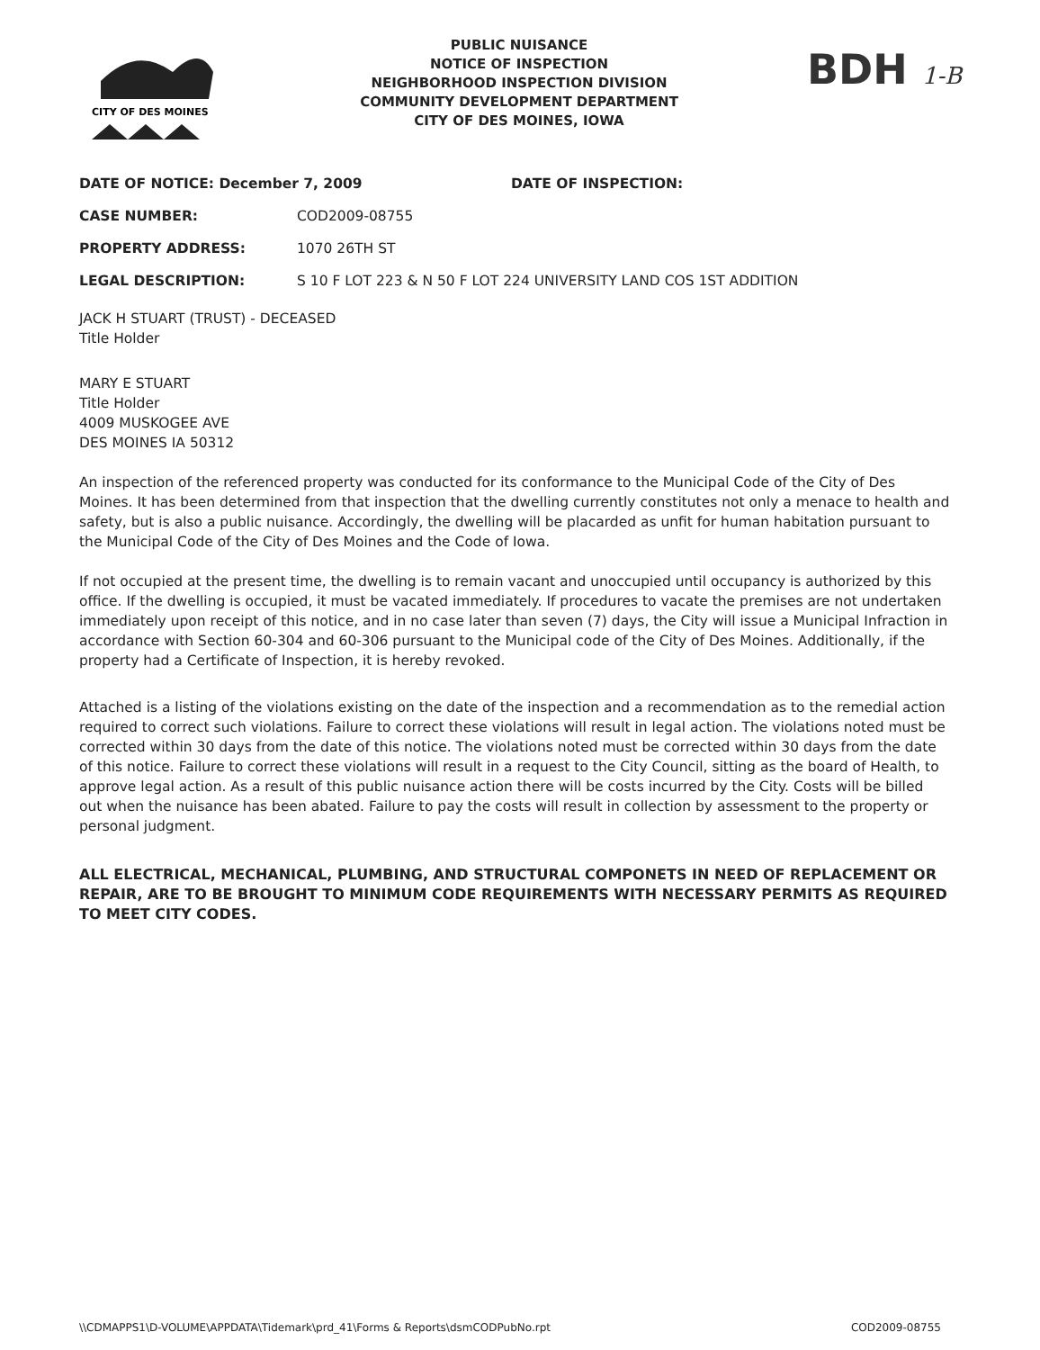CITY OF DES MOINES
PUBLIC NUISANCE
NOTICE OF INSPECTION
NEIGHBORHOOD INSPECTION DIVISION
COMMUNITY DEVELOPMENT DEPARTMENT
CITY OF DES MOINES, IOWA
BDH 1-B
DATE OF NOTICE: December 7, 2009 DATE OF INSPECTION:
CASE NUMBER: COD2009-08755
PROPERTY ADDRESS: 1070 26TH ST
LEGAL DESCRIPTION: S 10 F LOT 223 & N 50 F LOT 224 UNIVERSITY LAND COS 1ST ADDITION
JACK H STUART (TRUST) - DECEASED
Title Holder
MARY E STUART
Title Holder
4009 MUSKOGEE AVE
DES MOINES IA 50312
An inspection of the referenced property was conducted for its conformance to the Municipal Code of the City of Des Moines. It has been determined from that inspection that the dwelling currently constitutes not only a menace to health and safety, but is also a public nuisance. Accordingly, the dwelling will be placarded as unfit for human habitation pursuant to the Municipal Code of the City of Des Moines and the Code of Iowa.
If not occupied at the present time, the dwelling is to remain vacant and unoccupied until occupancy is authorized by this office. If the dwelling is occupied, it must be vacated immediately. If procedures to vacate the premises are not undertaken immediately upon receipt of this notice, and in no case later than seven (7) days, the City will issue a Municipal Infraction in accordance with Section 60-304 and 60-306 pursuant to the Municipal code of the City of Des Moines. Additionally, if the property had a Certificate of Inspection, it is hereby revoked.
Attached is a listing of the violations existing on the date of the inspection and a recommendation as to the remedial action required to correct such violations. Failure to correct these violations will result in legal action. The violations noted must be corrected within 30 days from the date of this notice. The violations noted must be corrected within 30 days from the date of this notice. Failure to correct these violations will result in a request to the City Council, sitting as the board of Health, to approve legal action. As a result of this public nuisance action there will be costs incurred by the City. Costs will be billed out when the nuisance has been abated. Failure to pay the costs will result in collection by assessment to the property or personal judgment.
ALL ELECTRICAL, MECHANICAL, PLUMBING, AND STRUCTURAL COMPONETS IN NEED OF REPLACEMENT OR REPAIR, ARE TO BE BROUGHT TO MINIMUM CODE REQUIREMENTS WITH NECESSARY PERMITS AS REQUIRED TO MEET CITY CODES.
\\CDMAPPS1\D-VOLUME\APPDATA\Tidemark\prd_41\Forms & Reports\dsmCODPubNo.rpt COD2009-08755